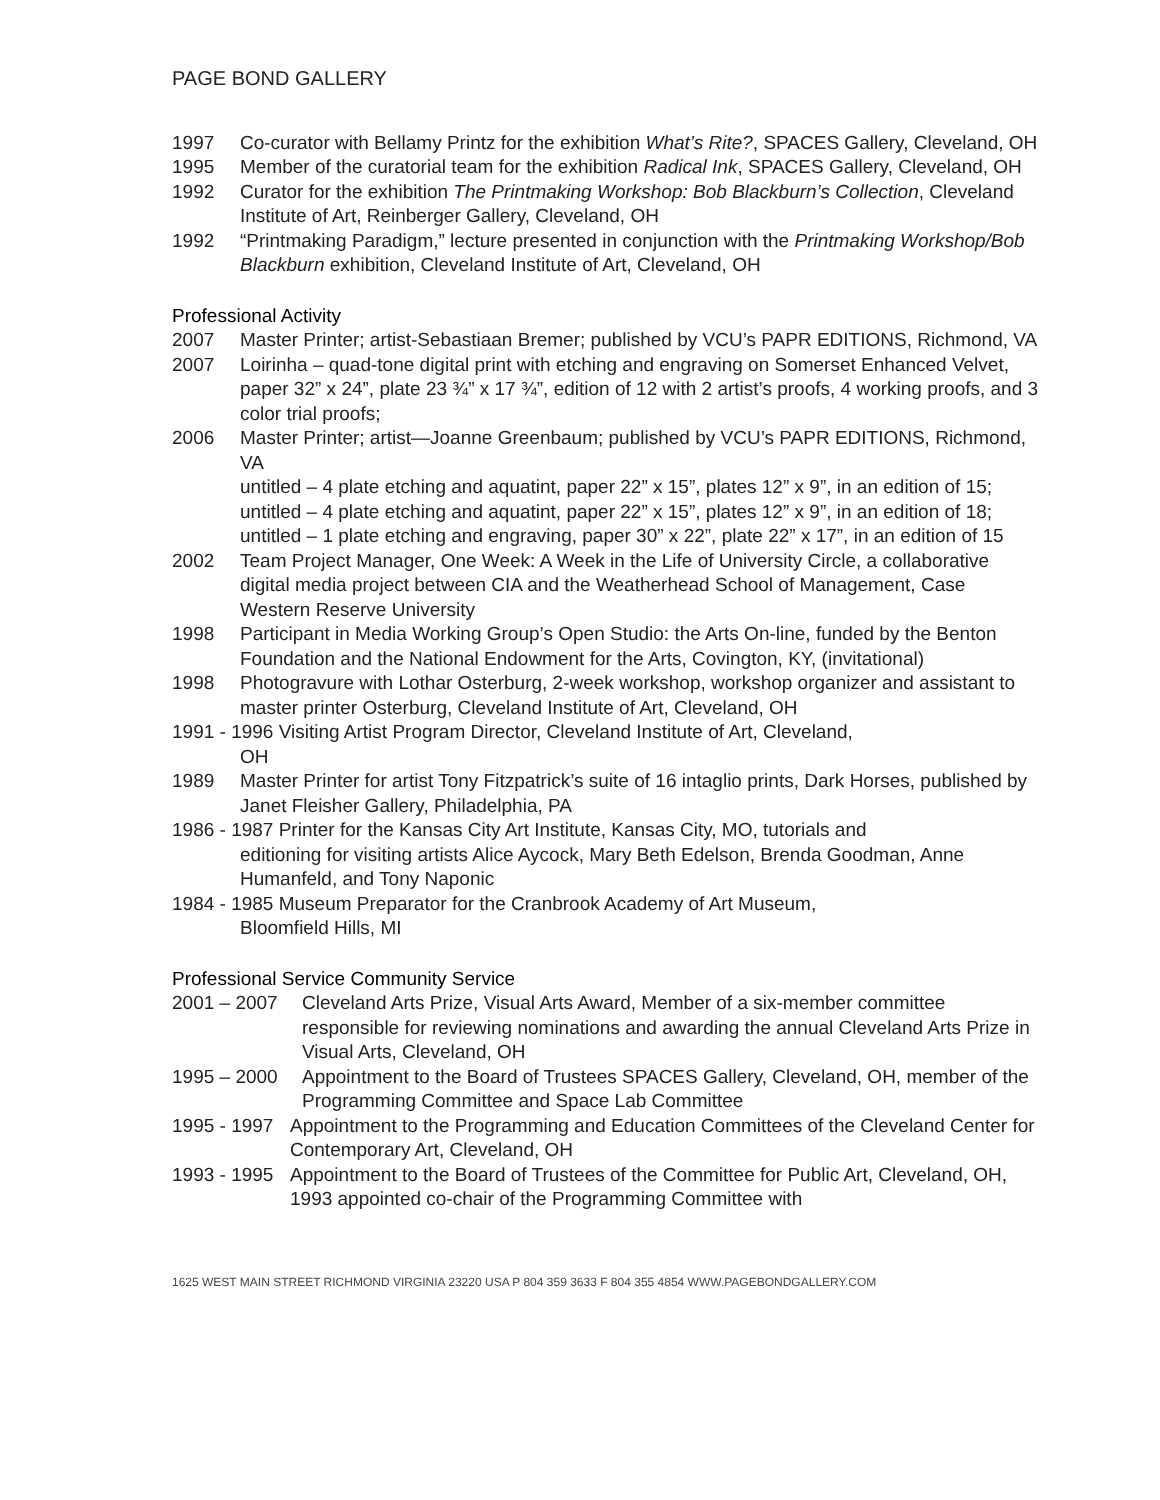PAGE BOND GALLERY
1997 Co-curator with Bellamy Printz for the exhibition What’s Rite?, SPACES Gallery, Cleveland, OH
1995 Member of the curatorial team for the exhibition Radical Ink, SPACES Gallery, Cleveland, OH
1992 Curator for the exhibition The Printmaking Workshop: Bob Blackburn’s Collection, Cleveland Institute of Art, Reinberger Gallery, Cleveland, OH
1992 “Printmaking Paradigm,” lecture presented in conjunction with the Printmaking Workshop/Bob Blackburn exhibition, Cleveland Institute of Art, Cleveland, OH
Professional Activity
2007 Master Printer; artist-Sebastiaan Bremer; published by VCU’s PAPR EDITIONS, Richmond, VA
2007 Loirinha – quad-tone digital print with etching and engraving on Somerset Enhanced Velvet, paper 32” x 24”, plate 23 ¾” x 17 ¾”, edition of 12 with 2 artist’s proofs, 4 working proofs, and 3 color trial proofs;
2006 Master Printer; artist—Joanne Greenbaum; published by VCU’s PAPR EDITIONS, Richmond, VA
untitled – 4 plate etching and aquatint, paper 22” x 15”, plates 12” x 9”, in an edition of 15; untitled – 4 plate etching and aquatint, paper 22” x 15”, plates 12” x 9”, in an edition of 18; untitled – 1 plate etching and engraving, paper 30” x 22”, plate 22” x 17”, in an edition of 15
2002 Team Project Manager, One Week: A Week in the Life of University Circle, a collaborative digital media project between CIA and the Weatherhead School of Management, Case Western Reserve University
1998 Participant in Media Working Group’s Open Studio: the Arts On-line, funded by the Benton Foundation and the National Endowment for the Arts, Covington, KY, (invitational)
1998 Photogravure with Lothar Osterburg, 2-week workshop, workshop organizer and assistant to master printer Osterburg, Cleveland Institute of Art, Cleveland, OH
1991 - 1996 Visiting Artist Program Director, Cleveland Institute of Art, Cleveland,
OH
1989 Master Printer for artist Tony Fitzpatrick’s suite of 16 intaglio prints, Dark Horses, published by Janet Fleisher Gallery, Philadelphia, PA
1986 - 1987 Printer for the Kansas City Art Institute, Kansas City, MO, tutorials and
editioning for visiting artists Alice Aycock, Mary Beth Edelson, Brenda Goodman, Anne Humanfeld, and Tony Naponic
1984 - 1985 Museum Preparator for the Cranbrook Academy of Art Museum,
Bloomfield Hills, MI
Professional Service Community Service
2001 – 2007 Cleveland Arts Prize, Visual Arts Award, Member of a six-member committee responsible for reviewing nominations and awarding the annual Cleveland Arts Prize in Visual Arts, Cleveland, OH
1995 – 2000 Appointment to the Board of Trustees SPACES Gallery, Cleveland, OH, member of the Programming Committee and Space Lab Committee
1995 - 1997 Appointment to the Programming and Education Committees of the Cleveland Center for Contemporary Art, Cleveland, OH
1993 - 1995 Appointment to the Board of Trustees of the Committee for Public Art, Cleveland, OH, 1993 appointed co-chair of the Programming Committee with
1625 WEST MAIN STREET RICHMOND VIRGINIA 23220 USA P 804 359 3633 F 804 355 4854 WWW.PAGEBONDGALLERY.COM